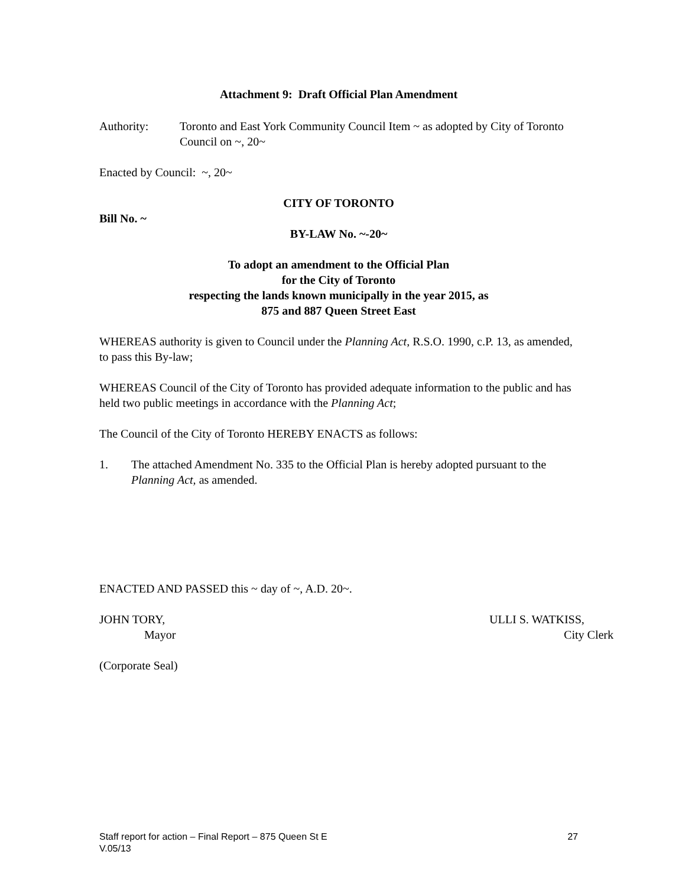Attachment 9: Draft Official Plan Amendment
Authority: Toronto and East York Community Council Item ~ as adopted by City of Toronto Council on ~, 20~
Enacted by Council: ~, 20~
CITY OF TORONTO
Bill No. ~
BY-LAW No. ~-20~
To adopt an amendment to the Official Plan
for the City of Toronto
respecting the lands known municipally in the year 2015, as
875 and 887 Queen Street East
WHEREAS authority is given to Council under the Planning Act, R.S.O. 1990, c.P. 13, as amended, to pass this By-law;
WHEREAS Council of the City of Toronto has provided adequate information to the public and has held two public meetings in accordance with the Planning Act;
The Council of the City of Toronto HEREBY ENACTS as follows:
1. The attached Amendment No. 335 to the Official Plan is hereby adopted pursuant to the Planning Act, as amended.
ENACTED AND PASSED this ~ day of ~, A.D. 20~.
JOHN TORY,
Mayor
ULLI S. WATKISS,
City Clerk
(Corporate Seal)
Staff report for action – Final Report – 875 Queen St E 27
V.05/13